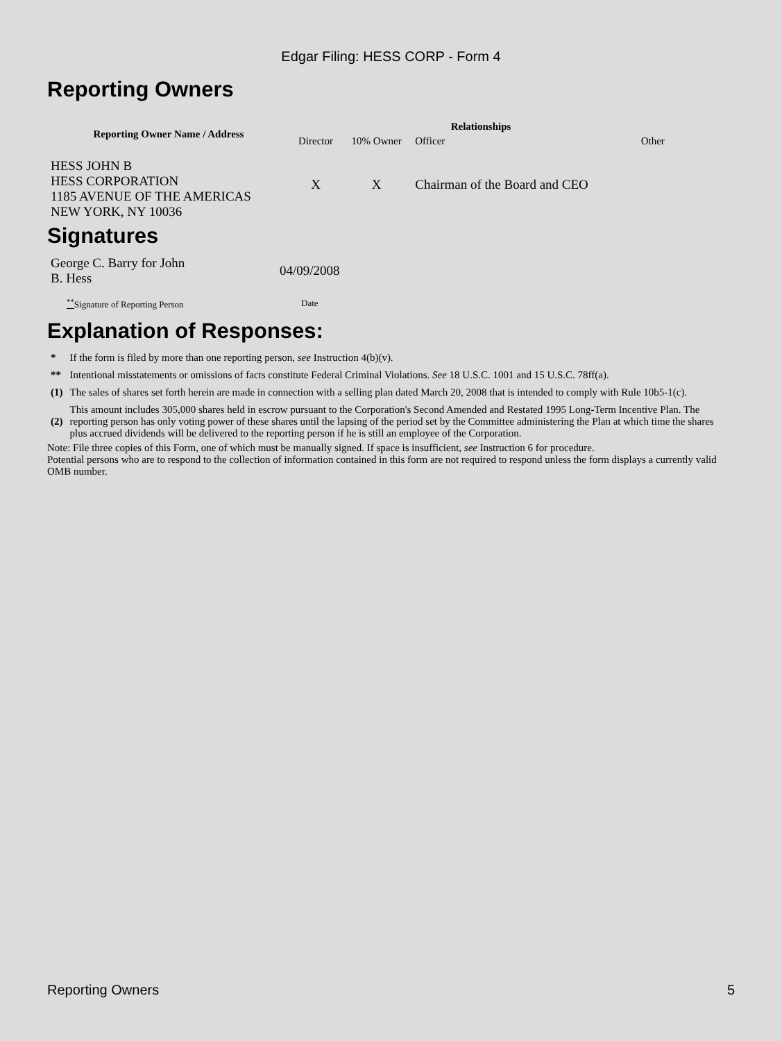Edgar Filing: HESS CORP - Form 4
Reporting Owners
| Reporting Owner Name / Address | Relationships | | | |
| --- | --- | --- | --- | --- |
| | Director | 10% Owner | Officer | Other |
| HESS JOHN B HESS CORPORATION 1185 AVENUE OF THE AMERICAS NEW YORK, NY 10036 | X | X | Chairman of the Board and CEO | |
Signatures
| George C. Barry for John B. Hess | 04/09/2008 |
| <sup>**</sup> Signature of Reporting Person | Date |
Explanation of Responses:
| * | If the form is filed by more than one reporting person, see Instruction 4(b)(v). |
| ** | Intentional misstatements or omissions of facts constitute Federal Criminal Violations. See 18 U.S.C. 1001 and 15 U.S.C. 78ff(a). |
| (1) | The sales of shares set forth herein are made in connection with a selling plan dated March 20, 2008 that is intended to comply with Rule 10b5-1(c). |
| (2) | This amount includes 305,000 shares held in escrow pursuant to the Corporation's Second Amended and Restated 1995 Long-Term Incentive Plan. The reporting person has only voting power of these shares until the lapsing of the period set by the Committee administering the Plan at which time the shares plus accrued dividends will be delivered to the reporting person if he is still an employee of the Corporation. |
Note: File three copies of this Form, one of which must be manually signed. If space is insufficient, see Instruction 6 for procedure.
Potential persons who are to respond to the collection of information contained in this form are not required to respond unless the form displays a currently valid OMB number.
Reporting Owners 5